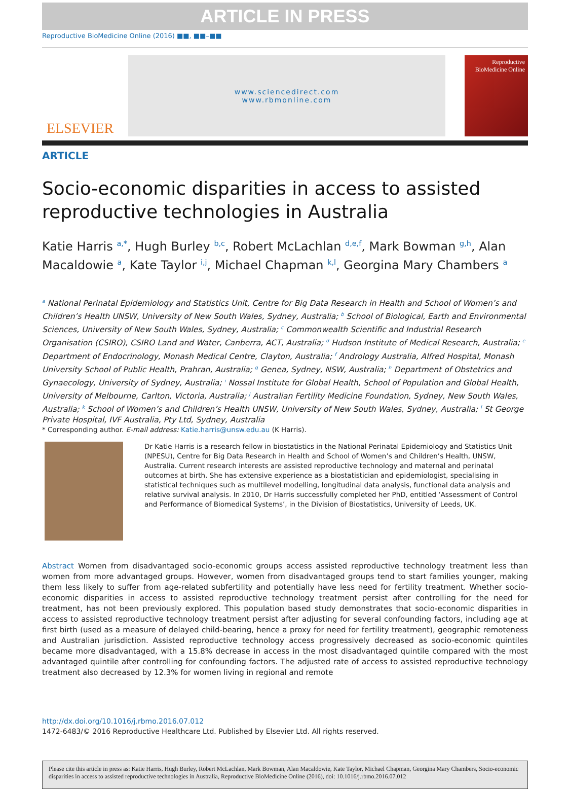ARTICLE IN PRESS
Reproductive BioMedicine Online (2016) ■■, ■■–■■
ELSEVIER
www.sciencedirect.com
www.rbmonline.com
Reproductive BioMedicine Online
ARTICLE
Socio-economic disparities in access to assisted reproductive technologies in Australia
Katie Harris <sup>a,*</sup>, Hugh Burley <sup>b,c</sup>, Robert McLachlan <sup>d,e,f</sup>, Mark Bowman <sup>g,h</sup>, Alan Macaldowie <sup>a</sup>, Kate Taylor <sup>i,j</sup>, Michael Chapman <sup>k,l</sup>, Georgina Mary Chambers <sup>a</sup>
<sup>a</sup> National Perinatal Epidemiology and Statistics Unit, Centre for Big Data Research in Health and School of Women’s and Children’s Health UNSW, University of New South Wales, Sydney, Australia; <sup>b</sup> School of Biological, Earth and Environmental Sciences, University of New South Wales, Sydney, Australia; <sup>c</sup> Commonwealth Scientific and Industrial Research Organisation (CSIRO), CSIRO Land and Water, Canberra, ACT, Australia; <sup>d</sup> Hudson Institute of Medical Research, Australia; <sup>e</sup> Department of Endocrinology, Monash Medical Centre, Clayton, Australia; <sup>f</sup> Andrology Australia, Alfred Hospital, Monash University School of Public Health, Prahran, Australia; <sup>g</sup> Genea, Sydney, NSW, Australia; <sup>h</sup> Department of Obstetrics and Gynaecology, University of Sydney, Australia; <sup>i</sup> Nossal Institute for Global Health, School of Population and Global Health, University of Melbourne, Carlton, Victoria, Australia; <sup>j</sup> Australian Fertility Medicine Foundation, Sydney, New South Wales, Australia; <sup>k</sup> School of Women’s and Children’s Health UNSW, University of New South Wales, Sydney, Australia; <sup>l</sup> St George Private Hospital, IVF Australia, Pty Ltd, Sydney, Australia
* Corresponding author. E-mail address: Katie.harris@unsw.edu.au (K Harris).
Dr Katie Harris is a research fellow in biostatistics in the National Perinatal Epidemiology and Statistics Unit (NPESU), Centre for Big Data Research in Health and School of Women’s and Children’s Health, UNSW, Australia. Current research interests are assisted reproductive technology and maternal and perinatal outcomes at birth. She has extensive experience as a biostatistician and epidemiologist, specialising in statistical techniques such as multilevel modelling, longitudinal data analysis, functional data analysis and relative survival analysis. In 2010, Dr Harris successfully completed her PhD, entitled ‘Assessment of Control and Performance of Biomedical Systems’, in the Division of Biostatistics, University of Leeds, UK.
Abstract Women from disadvantaged socio-economic groups access assisted reproductive technology treatment less than women from more advantaged groups. However, women from disadvantaged groups tend to start families younger, making them less likely to suffer from age-related subfertility and potentially have less need for fertility treatment. Whether socio-economic disparities in access to assisted reproductive technology treatment persist after controlling for the need for treatment, has not been previously explored. This population based study demonstrates that socio-economic disparities in access to assisted reproductive technology treatment persist after adjusting for several confounding factors, including age at first birth (used as a measure of delayed child-bearing, hence a proxy for need for fertility treatment), geographic remoteness and Australian jurisdiction. Assisted reproductive technology access progressively decreased as socio-economic quintiles became more disadvantaged, with a 15.8% decrease in access in the most disadvantaged quintile compared with the most advantaged quintile after controlling for confounding factors. The adjusted rate of access to assisted reproductive technology treatment also decreased by 12.3% for women living in regional and remote
http://dx.doi.org/10.1016/j.rbmo.2016.07.012
1472-6483/© 2016 Reproductive Healthcare Ltd. Published by Elsevier Ltd. All rights reserved.
Please cite this article in press as: Katie Harris, Hugh Burley, Robert McLachlan, Mark Bowman, Alan Macaldowie, Kate Taylor, Michael Chapman, Georgina Mary Chambers, Socio-economic disparities in access to assisted reproductive technologies in Australia, Reproductive BioMedicine Online (2016), doi: 10.1016/j.rbmo.2016.07.012